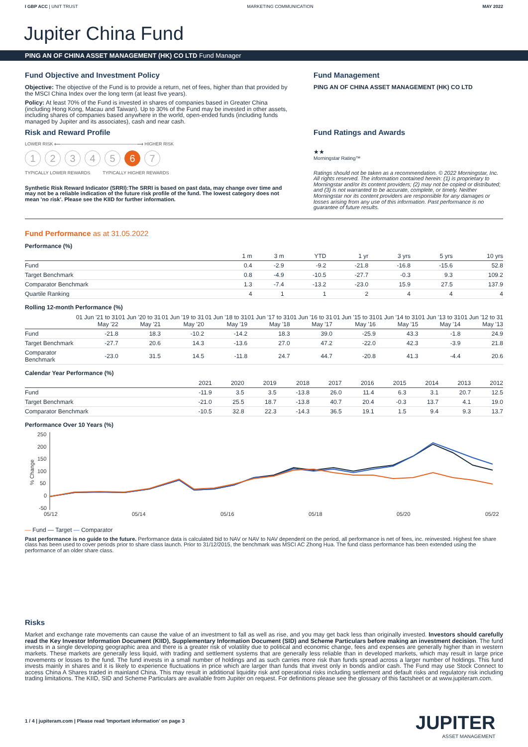I GBP ACC | UNIT TRUST MARKETING COMMUNICATION MAY 2022
Jupiter China Fund
PING AN OF CHINA ASSET MANAGEMENT (HK) CO LTD Fund Manager
Fund Objective and Investment Policy
Objective: The objective of the Fund is to provide a return, net of fees, higher than that provided by the MSCI China Index over the long term (at least five years).
Policy: At least 70% of the Fund is invested in shares of companies based in Greater China (including Hong Kong, Macau and Taiwan). Up to 30% of the Fund may be invested in other assets, including shares of companies based anywhere in the world, open-ended funds (including funds managed by Jupiter and its associates), cash and near cash.
Risk and Reward Profile
LOWER RISK ⟵—————————————————⟶ HIGHER RISK
1 2 3 4 5 6 7
TYPICALLY LOWER REWARDS TYPICALLY HIGHER REWARDS
Synthetic Risk Reward Indicator (SRRI):The SRRI is based on past data, may change over time and may not be a reliable indication of the future risk profile of the fund. The lowest category does not mean 'no risk'. Please see the KIID for further information.
Fund Management
PING AN OF CHINA ASSET MANAGEMENT (HK) CO LTD
Fund Ratings and Awards
★★
Morningstar Rating™
Ratings should not be taken as a recommendation. © 2022 Morningstar, Inc. All rights reserved. The information contained herein: (1) is proprietary to Morningstar and/or its content providers; (2) may not be copied or distributed; and (3) is not warranted to be accurate, complete, or timely. Neither Morningstar nor its content providers are responsible for any damages or losses arising from any use of this information. Past performance is no guarantee of future results.
Fund Performance as at 31.05.2022
Performance (%)
| | 1 m | 3 m | YTD | 1 yr | 3 yrs | 5 yrs | 10 yrs |
| --- | --- | --- | --- | --- | --- | --- | --- |
| Fund | 0.4 | -2.9 | -9.2 | -21.8 | -16.8 | -15.6 | 52.8 |
| Target Benchmark | 0.8 | -4.9 | -10.5 | -27.7 | -0.3 | 9.3 | 109.2 |
| Comparator Benchmark | 1.3 | -7.4 | -13.2 | -23.0 | 15.9 | 27.5 | 137.9 |
| Quartile Ranking | 4 | 1 | 1 | 2 | 4 | 4 | 4 |
Rolling 12-month Performance (%)
| | 01 Jun '21 to 31 May '22 | 01 Jun '20 to 31 May '21 | 01 Jun '19 to 31 May '20 | 01 Jun '18 to 31 May '19 | 01 Jun '17 to 31 May '18 | 01 Jun '16 to 31 May '17 | 01 Jun '15 to 31 May '16 | 01 Jun '14 to 31 May '15 | 01 Jun '13 to 31 May '14 | 01 Jun '12 to 31 May '13 |
| --- | --- | --- | --- | --- | --- | --- | --- | --- | --- | --- |
| Fund | -21.8 | 18.3 | -10.2 | -14.2 | 18.3 | 39.0 | -25.9 | 43.3 | -1.8 | 24.9 |
| Target Benchmark | -27.7 | 20.6 | 14.3 | -13.6 | 27.0 | 47.2 | -22.0 | 42.3 | -3.9 | 21.8 |
| Comparator Benchmark | -23.0 | 31.5 | 14.5 | -11.8 | 24.7 | 44.7 | -20.8 | 41.3 | -4.4 | 20.6 |
Calendar Year Performance (%)
| | 2021 | 2020 | 2019 | 2018 | 2017 | 2016 | 2015 | 2014 | 2013 | 2012 |
| --- | --- | --- | --- | --- | --- | --- | --- | --- | --- | --- |
| Fund | -11.9 | 3.5 | 3.5 | -13.8 | 26.0 | 11.4 | 6.3 | 3.1 | 20.7 | 12.5 |
| Target Benchmark | -21.0 | 25.5 | 18.7 | -13.8 | 40.7 | 20.4 | -0.3 | 13.7 | 4.1 | 19.0 |
| Comparator Benchmark | -10.5 | 32.8 | 22.3 | -14.3 | 36.5 | 19.1 | 1.5 | 9.4 | 9.3 | 13.7 |
Performance Over 10 Years (%)
250
200
150
100
50
0
-50
05/12
05/14
05/16
05/18
05/20
05/22
% Change
— Fund — Target — Comparator
Past performance is no guide to the future. Performance data is calculated bid to NAV or NAV to NAV dependent on the period, all performance is net of fees, inc. reinvested. Highest fee share class has been used to cover periods prior to share class launch. Prior to 31/12/2015, the benchmark was MSCI AC Zhong Hua. The fund class performance has been extended using the performance of an older share class.
Risks
Market and exchange rate movements can cause the value of an investment to fall as well as rise, and you may get back less than originally invested. Investors should carefully read the Key Investor Information Document (KIID), Supplementary Information Document (SID) and Scheme Particulars before making an investment decision. The fund invests in a single developing geographic area and there is a greater risk of volatility due to political and economic change, fees and expenses are generally higher than in western markets. These markets are generally less liquid, with trading and settlement systems that are generally less reliable than in developed markets, which may result in large price movements or losses to the fund. The fund invests in a small number of holdings and as such carries more risk than funds spread across a larger number of holdings. This fund invests mainly in shares and it is likely to experience fluctuations in price which are larger than funds that invest only in bonds and/or cash. The Fund may use Stock Connect to access China A Shares traded in mainland China. This may result in additional liquidity risk and operational risks including settlement and default risks and regulatory risk including trading limitations. The KIID, SID and Scheme Particulars are available from Jupiter on request. For definitions please see the glossary of this factsheet or at www.jupiteram.com.
1 / 4 | jupiteram.com | Please read 'Important information' on page 3
JUPITER
ASSET MANAGEMENT